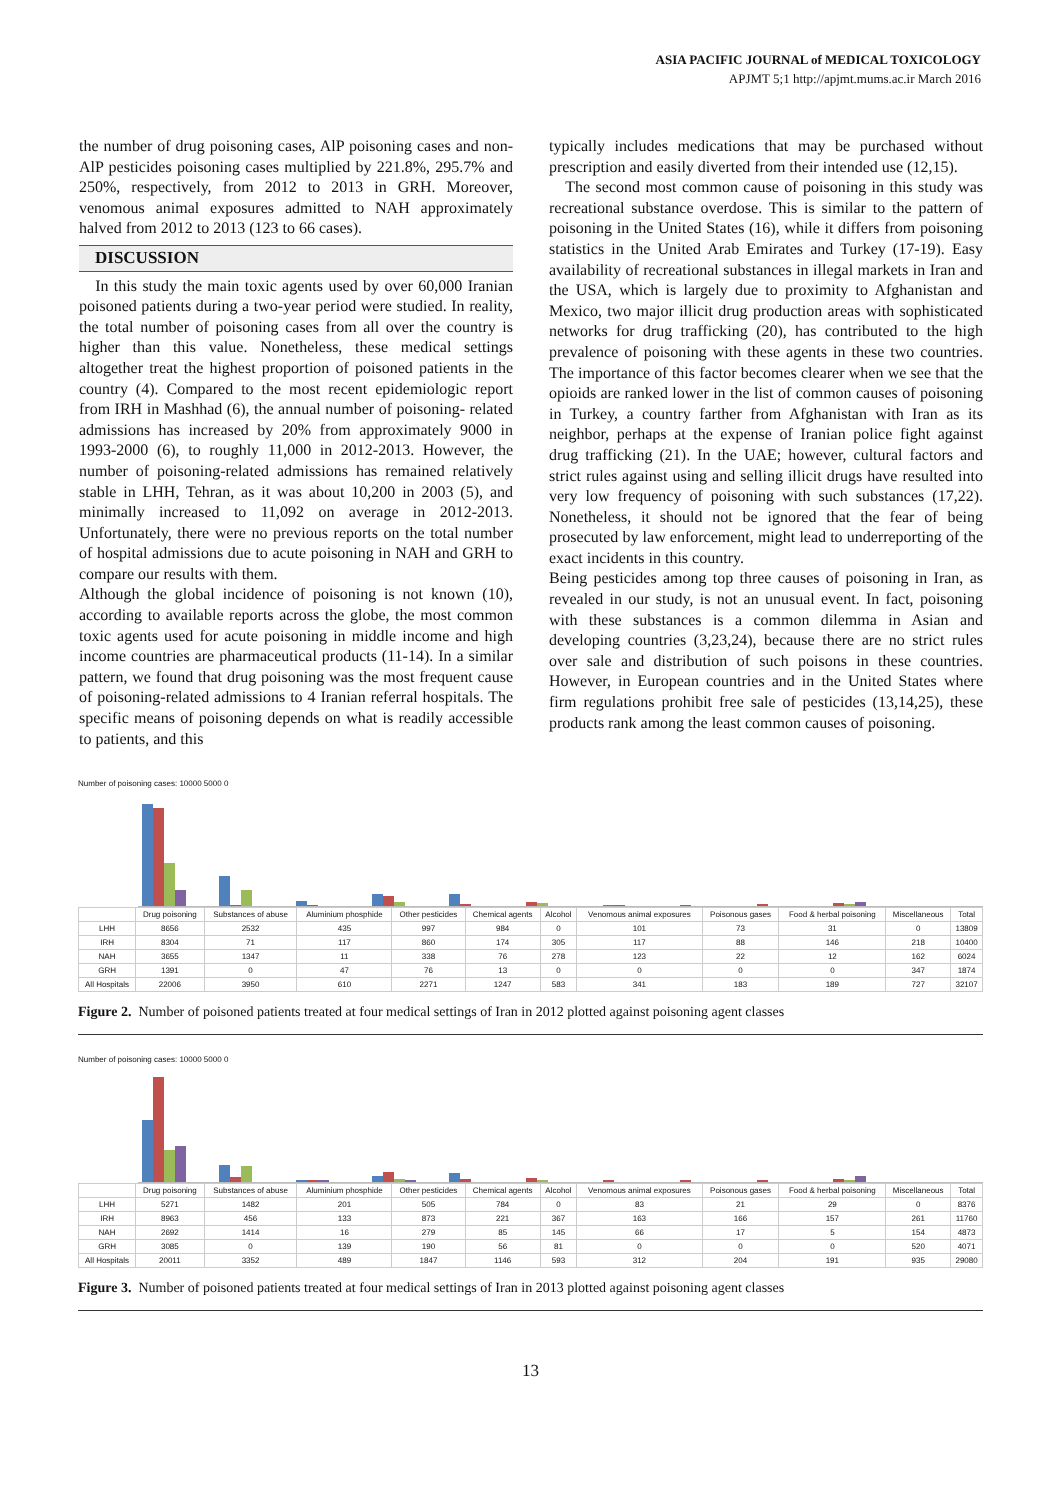ASIA PACIFIC JOURNAL of MEDICAL TOXICOLOGY
APJMT 5;1 http://apjmt.mums.ac.ir March 2016
the number of drug poisoning cases, AlP poisoning cases and non-AlP pesticides poisoning cases multiplied by 221.8%, 295.7% and 250%, respectively, from 2012 to 2013 in GRH. Moreover, venomous animal exposures admitted to NAH approximately halved from 2012 to 2013 (123 to 66 cases).
DISCUSSION
In this study the main toxic agents used by over 60,000 Iranian poisoned patients during a two-year period were studied. In reality, the total number of poisoning cases from all over the country is higher than this value. Nonetheless, these medical settings altogether treat the highest proportion of poisoned patients in the country (4). Compared to the most recent epidemiologic report from IRH in Mashhad (6), the annual number of poisoning- related admissions has increased by 20% from approximately 9000 in 1993-2000 (6), to roughly 11,000 in 2012-2013. However, the number of poisoning-related admissions has remained relatively stable in LHH, Tehran, as it was about 10,200 in 2003 (5), and minimally increased to 11,092 on average in 2012-2013. Unfortunately, there were no previous reports on the total number of hospital admissions due to acute poisoning in NAH and GRH to compare our results with them.
Although the global incidence of poisoning is not known (10), according to available reports across the globe, the most common toxic agents used for acute poisoning in middle income and high income countries are pharmaceutical products (11-14). In a similar pattern, we found that drug poisoning was the most frequent cause of poisoning-related admissions to 4 Iranian referral hospitals. The specific means of poisoning depends on what is readily accessible to patients, and this
typically includes medications that may be purchased without prescription and easily diverted from their intended use (12,15).
The second most common cause of poisoning in this study was recreational substance overdose. This is similar to the pattern of poisoning in the United States (16), while it differs from poisoning statistics in the United Arab Emirates and Turkey (17-19). Easy availability of recreational substances in illegal markets in Iran and the USA, which is largely due to proximity to Afghanistan and Mexico, two major illicit drug production areas with sophisticated networks for drug trafficking (20), has contributed to the high prevalence of poisoning with these agents in these two countries. The importance of this factor becomes clearer when we see that the opioids are ranked lower in the list of common causes of poisoning in Turkey, a country farther from Afghanistan with Iran as its neighbor, perhaps at the expense of Iranian police fight against drug trafficking (21). In the UAE; however, cultural factors and strict rules against using and selling illicit drugs have resulted into very low frequency of poisoning with such substances (17,22). Nonetheless, it should not be ignored that the fear of being prosecuted by law enforcement, might lead to underreporting of the exact incidents in this country.
Being pesticides among top three causes of poisoning in Iran, as revealed in our study, is not an unusual event. In fact, poisoning with these substances is a common dilemma in Asian and developing countries (3,23,24), because there are no strict rules over sale and distribution of such poisons in these countries. However, in European countries and in the United States where firm regulations prohibit free sale of pesticides (13,14,25), these products rank among the least common causes of poisoning.
Number of poisoning cases: 10000 5000 0
| | Drug poisoning | Substances of abuse | Aluminium phosphide | Other pesticides | Chemical agents | Alcohol | Venomous animal exposures | Poisonous gases | Food & herbal poisoning | Miscellaneous | Total |
| --- | --- | --- | --- | --- | --- | --- | --- | --- | --- | --- | --- |
| LHH | 8656 | 2532 | 435 | 997 | 984 | 0 | 101 | 73 | 31 | 0 | 13809 |
| IRH | 8304 | 71 | 117 | 860 | 174 | 305 | 117 | 88 | 146 | 218 | 10400 |
| NAH | 3655 | 1347 | 11 | 338 | 76 | 278 | 123 | 22 | 12 | 162 | 6024 |
| GRH | 1391 | 0 | 47 | 76 | 13 | 0 | 0 | 0 | 0 | 347 | 1874 |
| All Hospitals | 22006 | 3950 | 610 | 2271 | 1247 | 583 | 341 | 183 | 189 | 727 | 32107 |
Figure 2. Number of poisoned patients treated at four medical settings of Iran in 2012 plotted against poisoning agent classes
Number of poisoning cases: 10000 5000 0
| | Drug poisoning | Substances of abuse | Aluminium phosphide | Other pesticides | Chemical agents | Alcohol | Venomous animal exposures | Poisonous gases | Food & herbal poisoning | Miscellaneous | Total |
| --- | --- | --- | --- | --- | --- | --- | --- | --- | --- | --- | --- |
| LHH | 5271 | 1482 | 201 | 505 | 784 | 0 | 83 | 21 | 29 | 0 | 8376 |
| IRH | 8963 | 456 | 133 | 873 | 221 | 367 | 163 | 166 | 157 | 261 | 11760 |
| NAH | 2692 | 1414 | 16 | 279 | 85 | 145 | 66 | 17 | 5 | 154 | 4873 |
| GRH | 3085 | 0 | 139 | 190 | 56 | 81 | 0 | 0 | 0 | 520 | 4071 |
| All Hospitals | 20011 | 3352 | 489 | 1847 | 1146 | 593 | 312 | 204 | 191 | 935 | 29080 |
Figure 3. Number of poisoned patients treated at four medical settings of Iran in 2013 plotted against poisoning agent classes
13